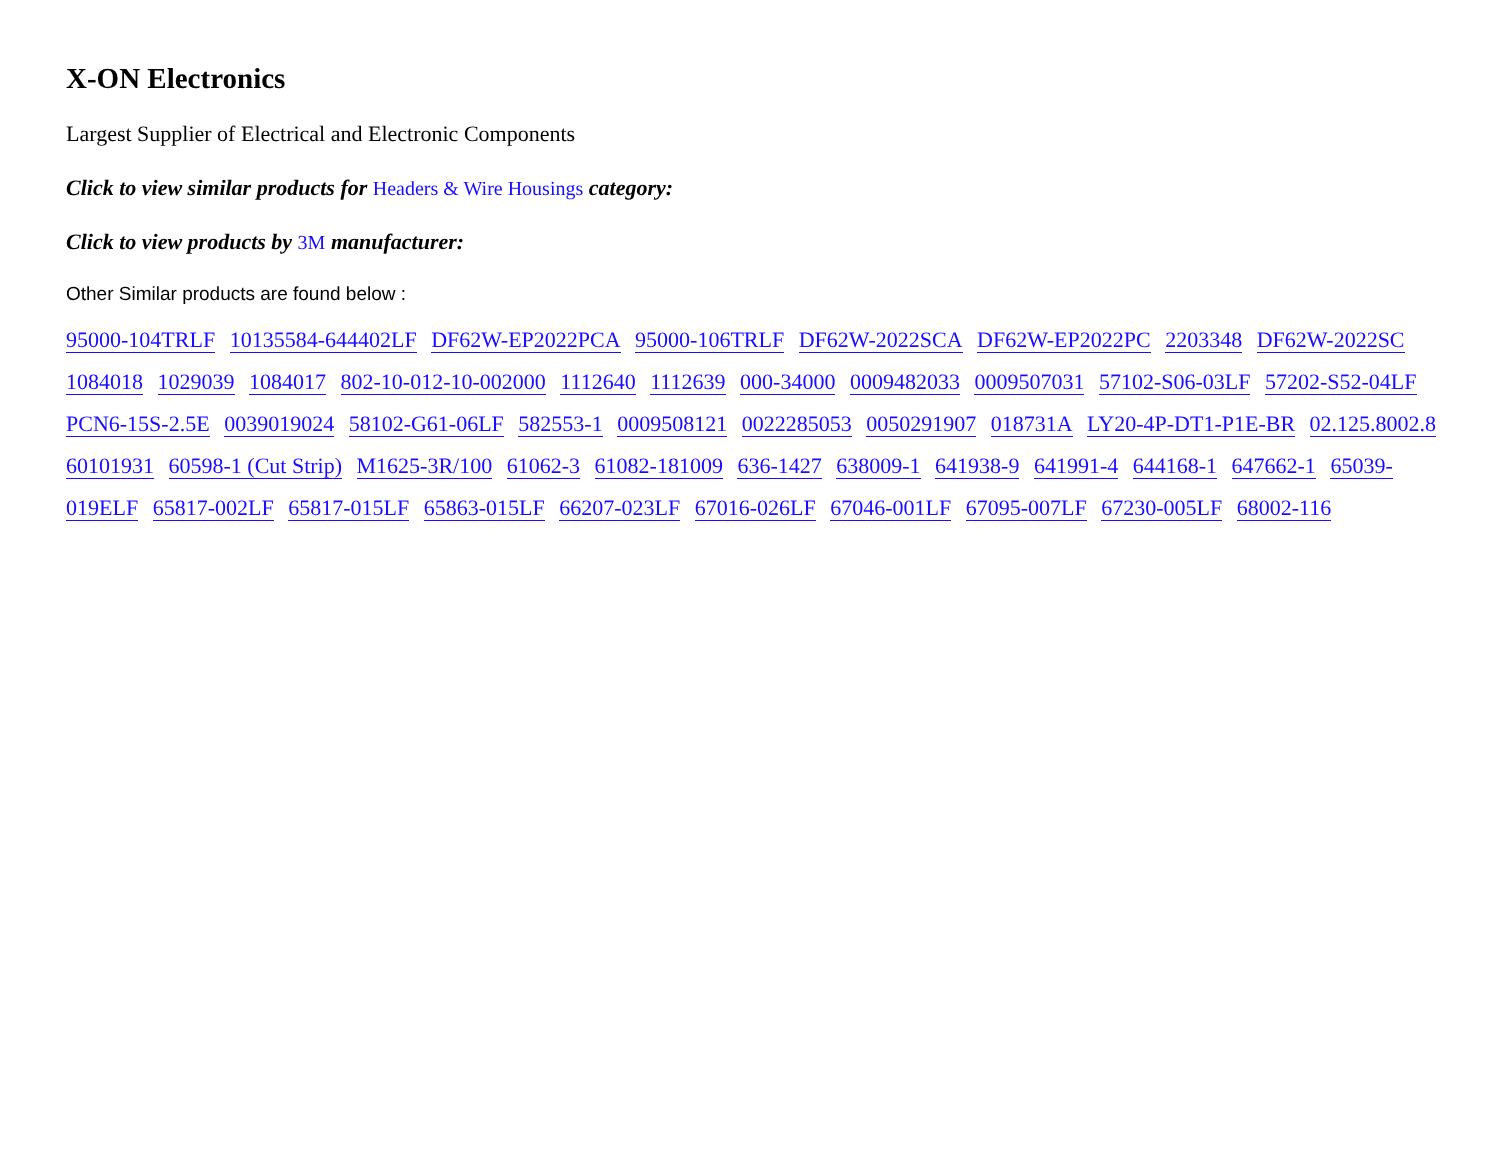X-ON Electronics
Largest Supplier of Electrical and Electronic Components
Click to view similar products for Headers & Wire Housings category:
Click to view products by 3M manufacturer:
Other Similar products are found below :
95000-104TRLF 10135584-644402LF DF62W-EP2022PCA 95000-106TRLF DF62W-2022SCA DF62W-EP2022PC 2203348 DF62W-2022SC 1084018 1029039 1084017 802-10-012-10-002000 1112640 1112639 000-34000 0009482033 0009507031 57102-S06-03LF 57202-S52-04LF PCN6-15S-2.5E 0039019024 58102-G61-06LF 582553-1 0009508121 0022285053 0050291907 018731A LY20-4P-DT1-P1E-BR 02.125.8002.8 60101931 60598-1 (Cut Strip) M1625-3R/100 61062-3 61082-181009 636-1427 638009-1 641938-9 641991-4 644168-1 647662-1 65039-019ELF 65817-002LF 65817-015LF 65863-015LF 66207-023LF 67016-026LF 67046-001LF 67095-007LF 67230-005LF 68002-116